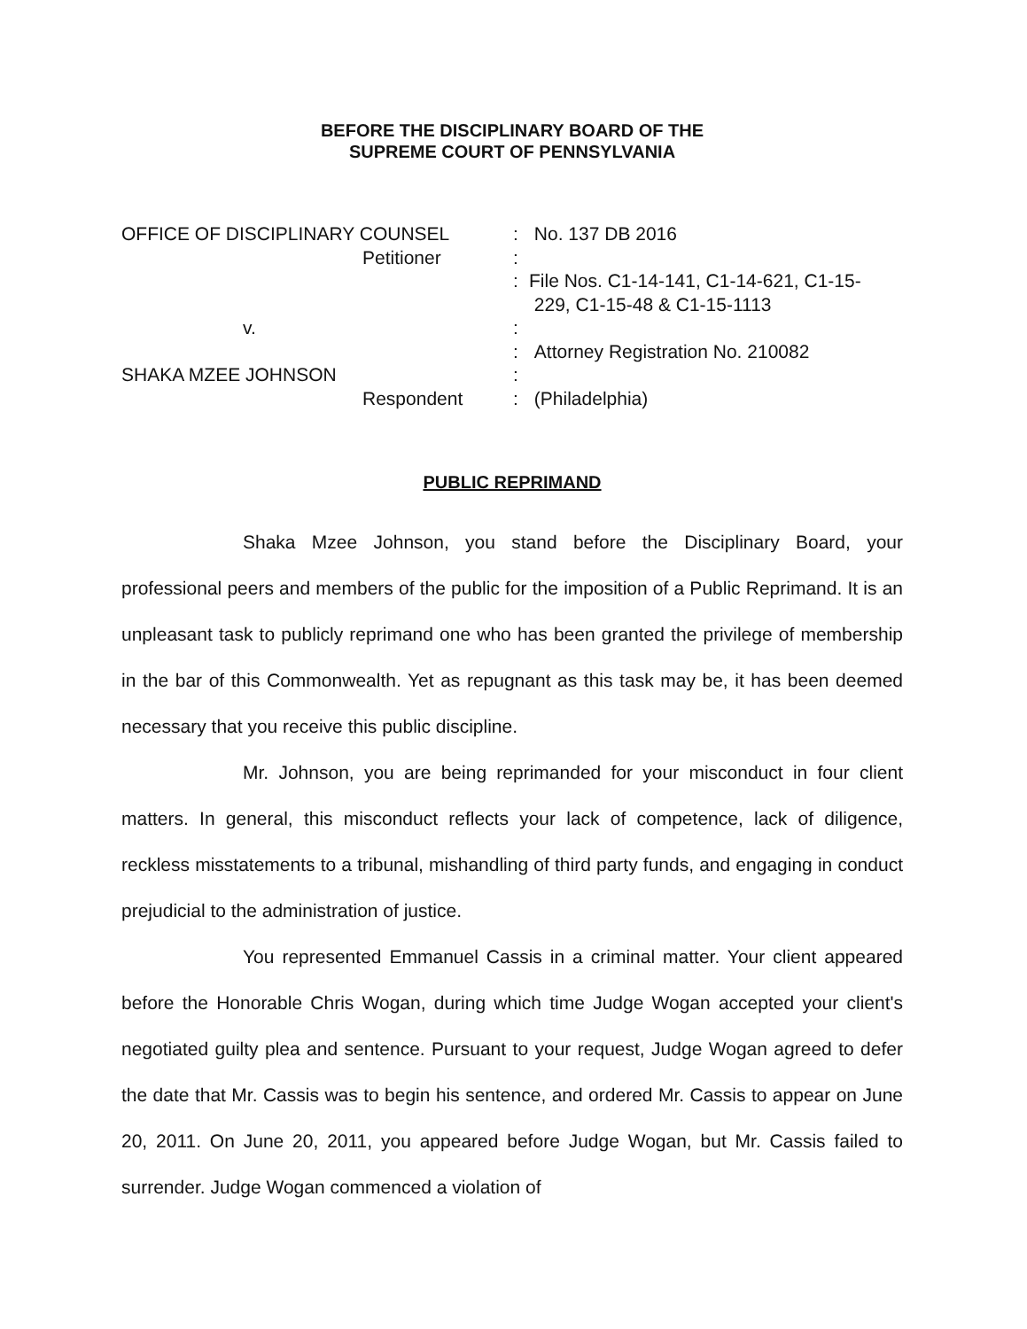BEFORE THE DISCIPLINARY BOARD OF THE
SUPREME COURT OF PENNSYLVANIA
OFFICE OF DISCIPLINARY COUNSEL
:
No. 137 DB 2016
Petitioner
:
:
File Nos. C1-14-141, C1-14-621, C1-15-
229, C1-15-48 & C1-15-1113
v.
:
:
Attorney Registration No. 210082
SHAKA MZEE JOHNSON
:
Respondent
:
(Philadelphia)
PUBLIC REPRIMAND
Shaka Mzee Johnson, you stand before the Disciplinary Board, your professional peers and members of the public for the imposition of a Public Reprimand. It is an unpleasant task to publicly reprimand one who has been granted the privilege of membership in the bar of this Commonwealth. Yet as repugnant as this task may be, it has been deemed necessary that you receive this public discipline.
Mr. Johnson, you are being reprimanded for your misconduct in four client matters. In general, this misconduct reflects your lack of competence, lack of diligence, reckless misstatements to a tribunal, mishandling of third party funds, and engaging in conduct prejudicial to the administration of justice.
You represented Emmanuel Cassis in a criminal matter. Your client appeared before the Honorable Chris Wogan, during which time Judge Wogan accepted your client's negotiated guilty plea and sentence. Pursuant to your request, Judge Wogan agreed to defer the date that Mr. Cassis was to begin his sentence, and ordered Mr. Cassis to appear on June 20, 2011. On June 20, 2011, you appeared before Judge Wogan, but Mr. Cassis failed to surrender. Judge Wogan commenced a violation of